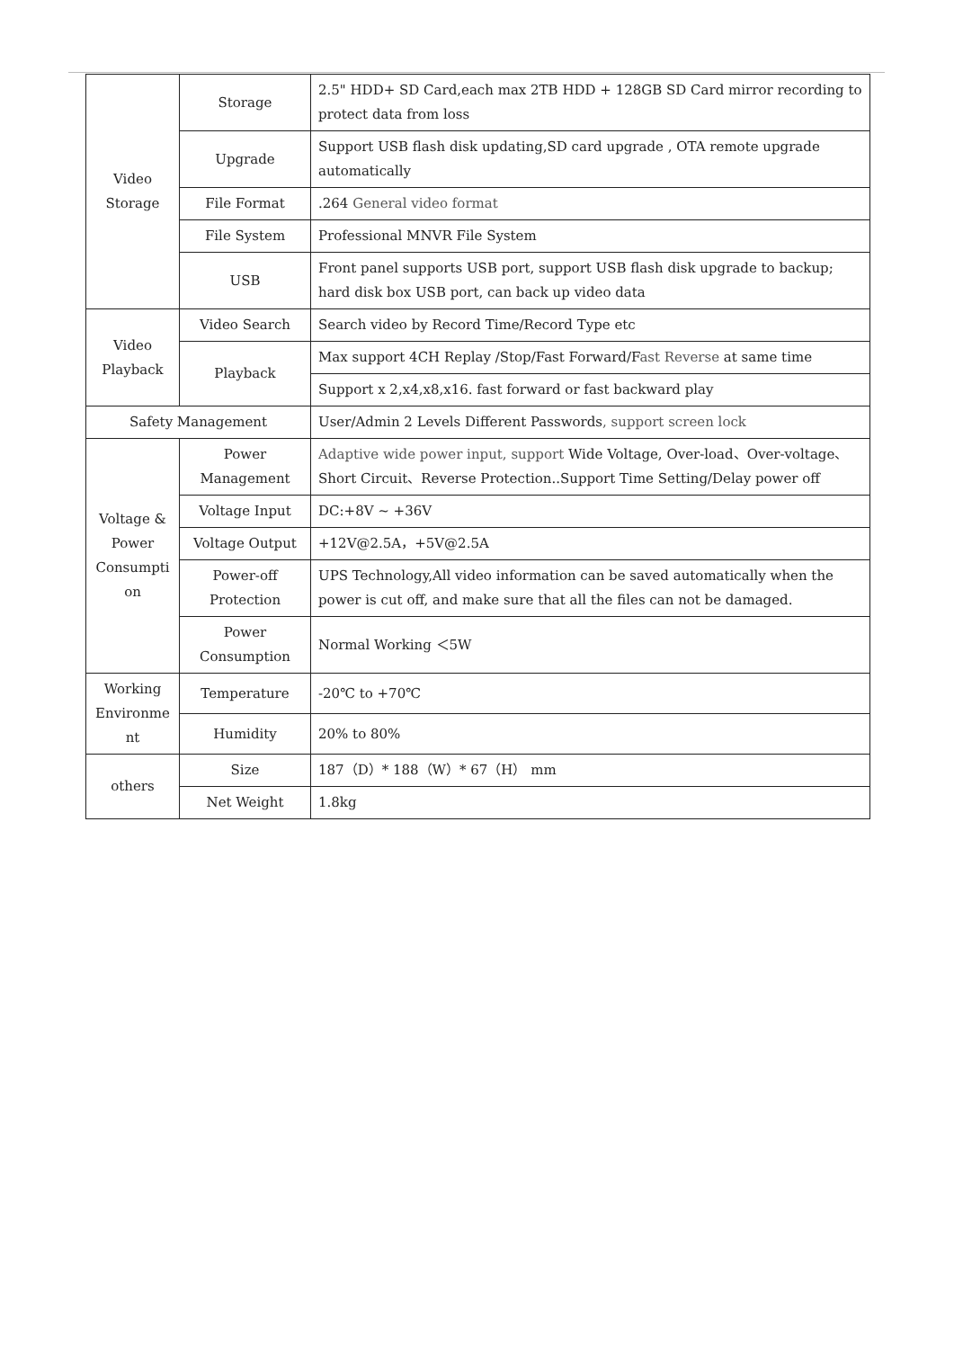| Video Storage | Storage | 2.5" HDD+ SD Card,each max 2TB HDD + 128GB SD Card mirror recording to protect data from loss |
| | Upgrade | Support USB flash disk updating,SD card upgrade , OTA remote upgrade automatically |
| | File Format | .264 General video format |
| | File System | Professional MNVR File System |
| | USB | Front panel supports USB port, support USB flash disk upgrade to backup; hard disk box USB port, can back up video data |
| Video Playback | Video Search | Search video by Record Time/Record Type etc |
| | Playback | Max support 4CH Replay /Stop/Fast Forward/F ast Reverse at same time |
| | | Support x 2,x4,x8,x16. fast forward or fast backward play |
| Safety Management | | User/Admin 2 Levels Different Passwords , support screen lock |
| Voltage & Power Consumpti on | Power Management | Adaptive wide power input, support Wide Voltage, Over-load、Over-voltage、Short Circuit、Reverse Protection..Support Time Setting/Delay power off |
| | Voltage Input | DC:+8V ~ +36V |
| | Voltage Output | +12V@2.5A，+5V@2.5A |
| | Power-off Protection | UPS Technology,All video information can be saved automatically when the power is cut off, and make sure that all the files can not be damaged. |
| | Power Consumption | Normal Working ＜5W |
| Working Environme nt | Temperature | -20℃ to +70℃ |
| | Humidity | 20% to 80% |
| others | Size | 187（D）* 188（W）* 67（H） mm |
| | Net Weight | 1.8kg |